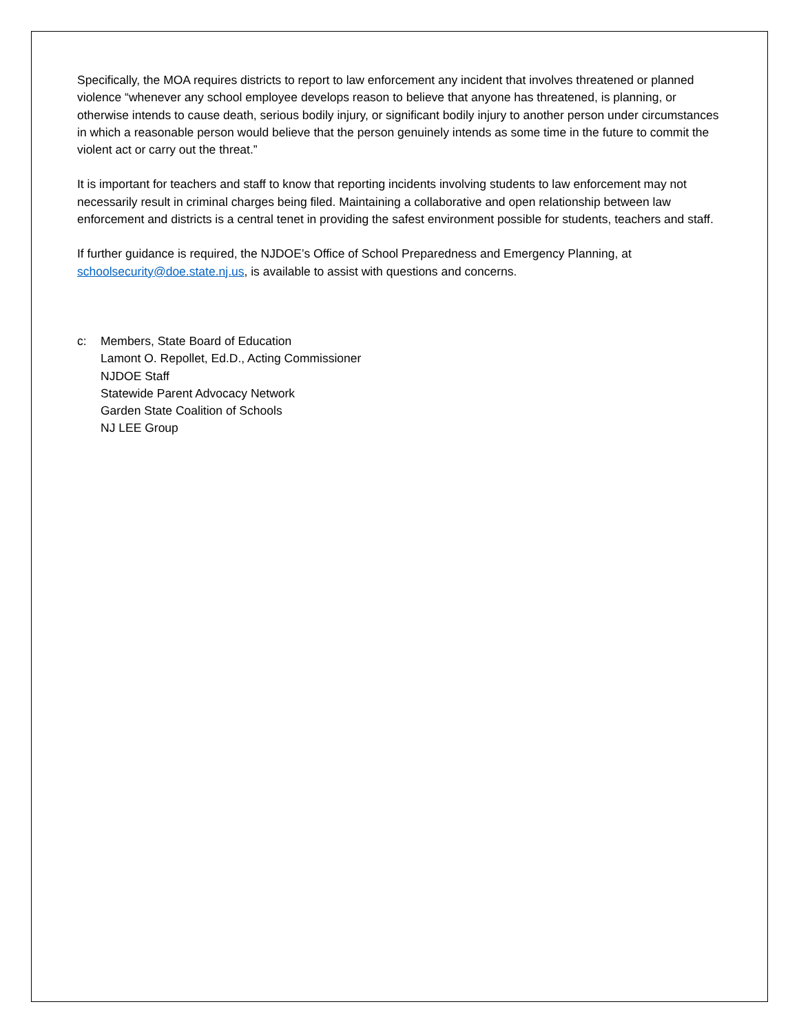Specifically, the MOA requires districts to report to law enforcement any incident that involves threatened or planned violence “whenever any school employee develops reason to believe that anyone has threatened, is planning, or otherwise intends to cause death, serious bodily injury, or significant bodily injury to another person under circumstances in which a reasonable person would believe that the person genuinely intends as some time in the future to commit the violent act or carry out the threat.”
It is important for teachers and staff to know that reporting incidents involving students to law enforcement may not necessarily result in criminal charges being filed. Maintaining a collaborative and open relationship between law enforcement and districts is a central tenet in providing the safest environment possible for students, teachers and staff.
If further guidance is required, the NJDOE’s Office of School Preparedness and Emergency Planning, at schoolsecurity@doe.state.nj.us, is available to assist with questions and concerns.
c: Members, State Board of Education
Lamont O. Repollet, Ed.D., Acting Commissioner
NJDOE Staff
Statewide Parent Advocacy Network
Garden State Coalition of Schools
NJ LEE Group